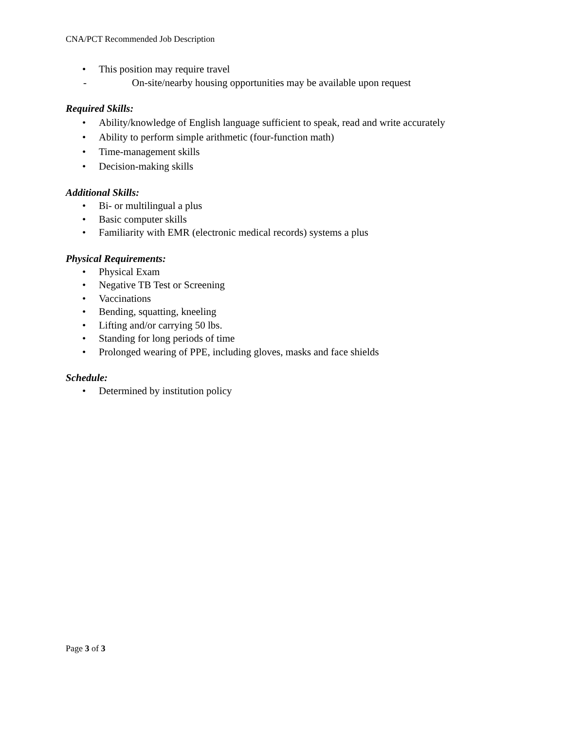CNA/PCT Recommended Job Description
• This position may require travel
- On-site/nearby housing opportunities may be available upon request
Required Skills:
• Ability/knowledge of English language sufficient to speak, read and write accurately
• Ability to perform simple arithmetic (four-function math)
• Time-management skills
• Decision-making skills
Additional Skills:
• Bi- or multilingual a plus
• Basic computer skills
• Familiarity with EMR (electronic medical records) systems a plus
Physical Requirements:
• Physical Exam
• Negative TB Test or Screening
• Vaccinations
• Bending, squatting, kneeling
• Lifting and/or carrying 50 lbs.
• Standing for long periods of time
• Prolonged wearing of PPE, including gloves, masks and face shields
Schedule:
• Determined by institution policy
Page 3 of 3